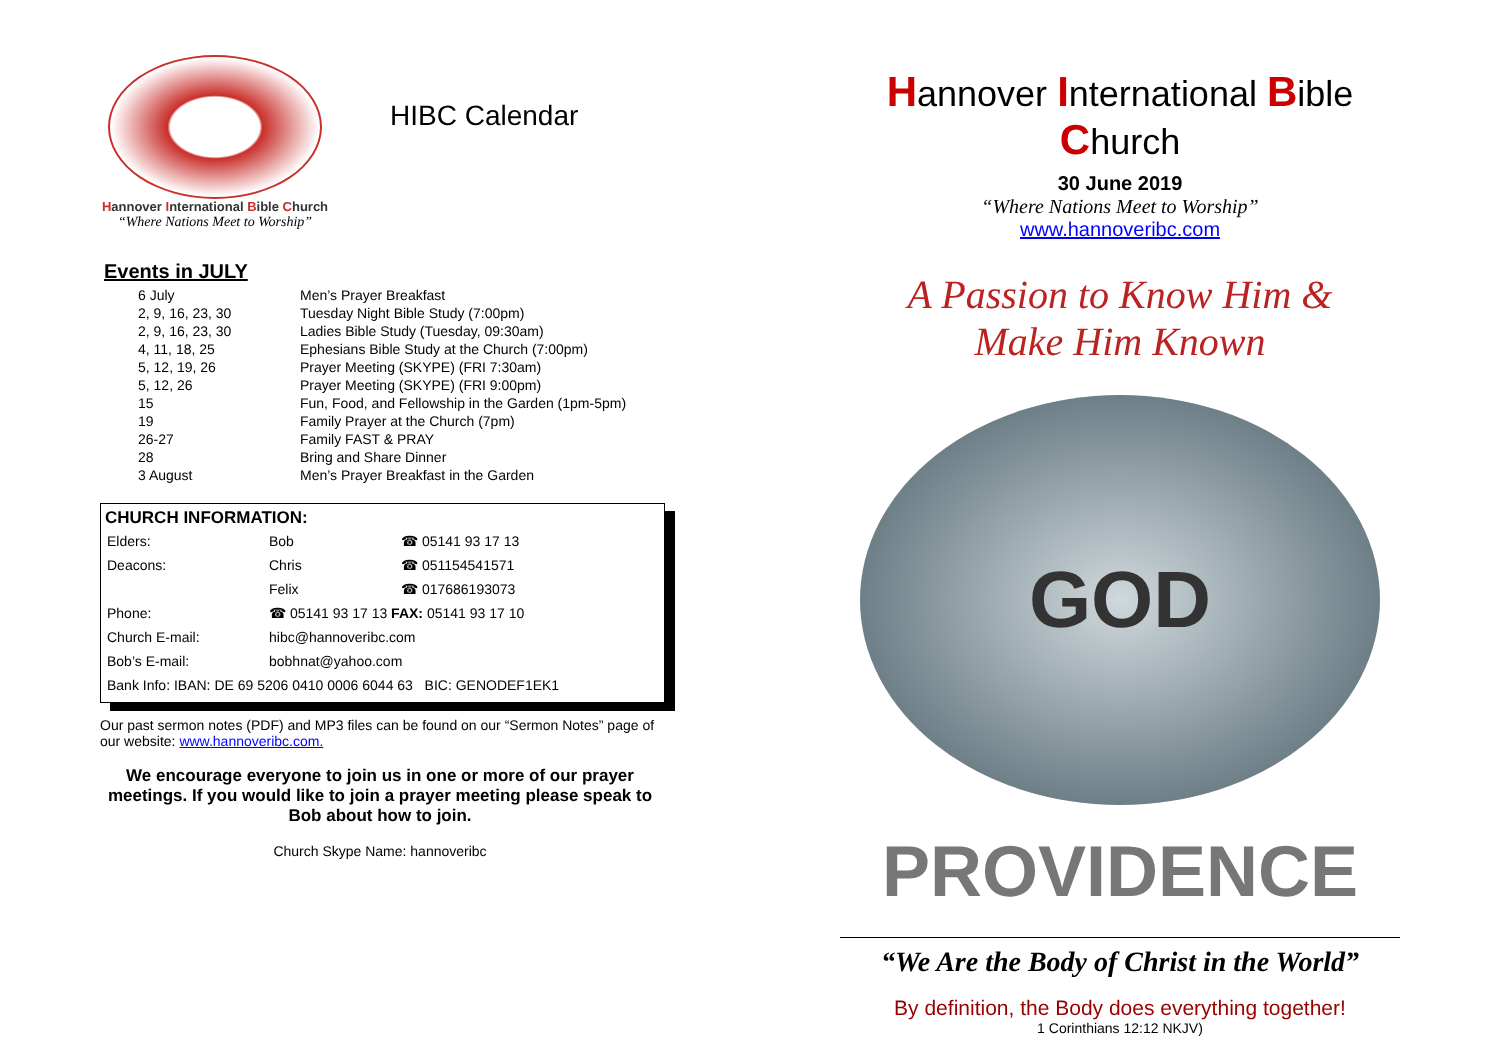Hannover International Bible Church
“Where Nations Meet to Worship”
HIBC Calendar
Events in JULY
| 6 July | Men’s Prayer Breakfast |
| 2, 9, 16, 23, 30 | Tuesday Night Bible Study (7:00pm) |
| 2, 9, 16, 23, 30 | Ladies Bible Study (Tuesday, 09:30am) |
| 4, 11, 18, 25 | Ephesians Bible Study at the Church (7:00pm) |
| 5, 12, 19, 26 | Prayer Meeting (SKYPE) (FRI 7:30am) |
| 5, 12, 26 | Prayer Meeting (SKYPE) (FRI 9:00pm) |
| 15 | Fun, Food, and Fellowship in the Garden (1pm-5pm) |
| 19 | Family Prayer at the Church (7pm) |
| 26-27 | Family FAST & PRAY |
| 28 | Bring and Share Dinner |
| 3 August | Men’s Prayer Breakfast in the Garden |
CHURCH INFORMATION:
| Elders: | Bob | ☎ 05141 93 17 13 |
| Deacons: | Chris | ☎ 051154541571 |
| | Felix | ☎ 017686193073 |
| Phone: | ☎ 05141 93 17 13 FAX: 05141 93 17 10 | |
| Church E-mail: | hibc@hannoveribc.com | |
| Bob’s E-mail: | bobhnat@yahoo.com | |
| Bank Info: IBAN: DE 69 5206 0410 0006 6044 63 BIC: GENODEF1EK1 | | |
Our past sermon notes (PDF) and MP3 files can be found on our “Sermon Notes” page of our website: www.hannoveribc.com.
We encourage everyone to join us in one or more of our prayer meetings. If you would like to join a prayer meeting please speak to Bob about how to join.
Church Skype Name: hannoveribc
Hannover International Bible Church
30 June 2019
“Where Nations Meet to Worship”
www.hannoveribc.com
A Passion to Know Him &
Make Him Known
GOD
PROVIDENCE
“We Are the Body of Christ in the World”
By definition, the Body does everything together!
1 Corinthians 12:12 NKJV)